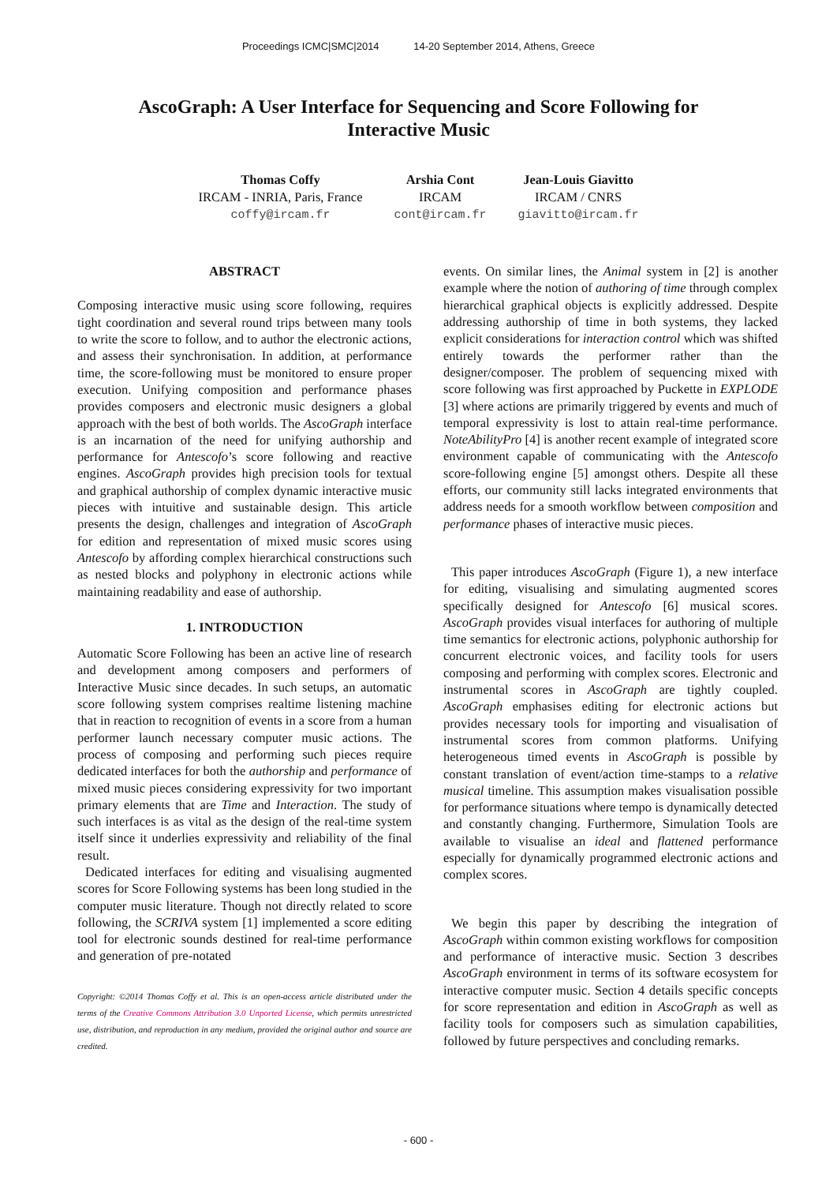Proceedings ICMC|SMC|2014 14-20 September 2014, Athens, Greece
AscoGraph: A User Interface for Sequencing and Score Following for Interactive Music
Thomas Coffy
IRCAM - INRIA, Paris, France
coffy@ircam.fr
Arshia Cont
IRCAM
cont@ircam.fr
Jean-Louis Giavitto
IRCAM / CNRS
giavitto@ircam.fr
ABSTRACT
Composing interactive music using score following, requires tight coordination and several round trips between many tools to write the score to follow, and to author the electronic actions, and assess their synchronisation. In addition, at performance time, the score-following must be monitored to ensure proper execution. Unifying composition and performance phases provides composers and electronic music designers a global approach with the best of both worlds. The AscoGraph interface is an incarnation of the need for unifying authorship and performance for Antescofo’s score following and reactive engines. AscoGraph provides high precision tools for textual and graphical authorship of complex dynamic interactive music pieces with intuitive and sustainable design. This article presents the design, challenges and integration of AscoGraph for edition and representation of mixed music scores using Antescofo by affording complex hierarchical constructions such as nested blocks and polyphony in electronic actions while maintaining readability and ease of authorship.
1. INTRODUCTION
Automatic Score Following has been an active line of research and development among composers and performers of Interactive Music since decades. In such setups, an automatic score following system comprises realtime listening machine that in reaction to recognition of events in a score from a human performer launch necessary computer music actions. The process of composing and performing such pieces require dedicated interfaces for both the authorship and performance of mixed music pieces considering expressivity for two important primary elements that are Time and Interaction. The study of such interfaces is as vital as the design of the real-time system itself since it underlies expressivity and reliability of the final result.
Dedicated interfaces for editing and visualising augmented scores for Score Following systems has been long studied in the computer music literature. Though not directly related to score following, the SCRIVA system [1] implemented a score editing tool for electronic sounds destined for real-time performance and generation of pre-notated
Copyright: ©2014 Thomas Coffy et al. This is an open-access article distributed under the terms of the Creative Commons Attribution 3.0 Unported License, which permits unrestricted use, distribution, and reproduction in any medium, provided the original author and source are credited.
events. On similar lines, the Animal system in [2] is another example where the notion of authoring of time through complex hierarchical graphical objects is explicitly addressed. Despite addressing authorship of time in both systems, they lacked explicit considerations for interaction control which was shifted entirely towards the performer rather than the designer/composer. The problem of sequencing mixed with score following was first approached by Puckette in EXPLODE [3] where actions are primarily triggered by events and much of temporal expressivity is lost to attain real-time performance. NoteAbilityPro [4] is another recent example of integrated score environment capable of communicating with the Antescofo score-following engine [5] amongst others. Despite all these efforts, our community still lacks integrated environments that address needs for a smooth workflow between composition and performance phases of interactive music pieces.
This paper introduces AscoGraph (Figure 1), a new interface for editing, visualising and simulating augmented scores specifically designed for Antescofo [6] musical scores. AscoGraph provides visual interfaces for authoring of multiple time semantics for electronic actions, polyphonic authorship for concurrent electronic voices, and facility tools for users composing and performing with complex scores. Electronic and instrumental scores in AscoGraph are tightly coupled. AscoGraph emphasises editing for electronic actions but provides necessary tools for importing and visualisation of instrumental scores from common platforms. Unifying heterogeneous timed events in AscoGraph is possible by constant translation of event/action time-stamps to a relative musical timeline. This assumption makes visualisation possible for performance situations where tempo is dynamically detected and constantly changing. Furthermore, Simulation Tools are available to visualise an ideal and flattened performance especially for dynamically programmed electronic actions and complex scores.
We begin this paper by describing the integration of AscoGraph within common existing workflows for composition and performance of interactive music. Section 3 describes AscoGraph environment in terms of its software ecosystem for interactive computer music. Section 4 details specific concepts for score representation and edition in AscoGraph as well as facility tools for composers such as simulation capabilities, followed by future perspectives and concluding remarks.
- 600 -